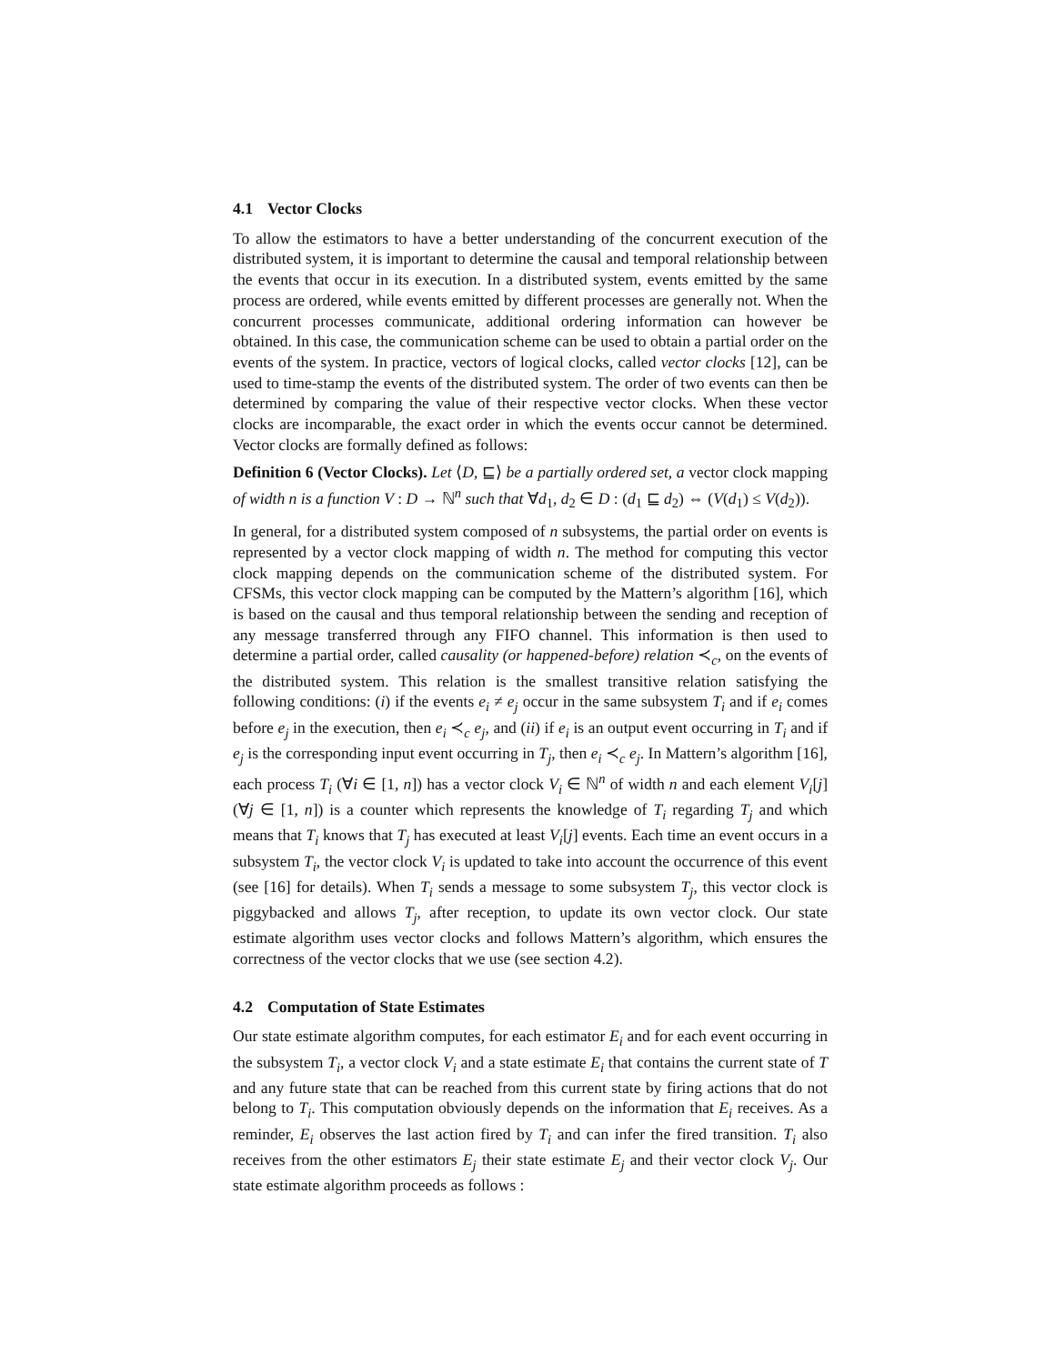4.1 Vector Clocks
To allow the estimators to have a better understanding of the concurrent execution of the distributed system, it is important to determine the causal and temporal relationship between the events that occur in its execution. In a distributed system, events emitted by the same process are ordered, while events emitted by different processes are generally not. When the concurrent processes communicate, additional ordering information can however be obtained. In this case, the communication scheme can be used to obtain a partial order on the events of the system. In practice, vectors of logical clocks, called vector clocks [12], can be used to time-stamp the events of the distributed system. The order of two events can then be determined by comparing the value of their respective vector clocks. When these vector clocks are incomparable, the exact order in which the events occur cannot be determined. Vector clocks are formally defined as follows:
Definition 6 (Vector Clocks). Let ⟨D, ⊑⟩ be a partially ordered set, a vector clock mapping of width n is a function V : D → ℕ<sup>n</sup> such that ∀d<sub>1</sub>, d<sub>2</sub> ∈ D : (d<sub>1</sub> ⊑ d<sub>2</sub>) ⇔ (V(d<sub>1</sub>) ≤ V(d<sub>2</sub>)).
In general, for a distributed system composed of n subsystems, the partial order on events is represented by a vector clock mapping of width n. The method for computing this vector clock mapping depends on the communication scheme of the distributed system. For CFSMs, this vector clock mapping can be computed by the Mattern’s algorithm [16], which is based on the causal and thus temporal relationship between the sending and reception of any message transferred through any FIFO channel. This information is then used to determine a partial order, called causality (or happened-before) relation ≺<sub>c</sub>, on the events of the distributed system. This relation is the smallest transitive relation satisfying the following conditions: (i) if the events e<sub>i</sub> ≠ e<sub>j</sub> occur in the same subsystem T<sub>i</sub> and if e<sub>i</sub> comes before e<sub>j</sub> in the execution, then e<sub>i</sub> ≺<sub>c</sub> e<sub>j</sub>, and (ii) if e<sub>i</sub> is an output event occurring in T<sub>i</sub> and if e<sub>j</sub> is the corresponding input event occurring in T<sub>j</sub>, then e<sub>i</sub> ≺<sub>c</sub> e<sub>j</sub>. In Mattern’s algorithm [16], each process T<sub>i</sub> (∀i ∈ [1, n]) has a vector clock V<sub>i</sub> ∈ ℕ<sup>n</sup> of width n and each element V<sub>i</sub>[j] (∀j ∈ [1, n]) is a counter which represents the knowledge of T<sub>i</sub> regarding T<sub>j</sub> and which means that T<sub>i</sub> knows that T<sub>j</sub> has executed at least V<sub>i</sub>[j] events. Each time an event occurs in a subsystem T<sub>i</sub>, the vector clock V<sub>i</sub> is updated to take into account the occurrence of this event (see [16] for details). When T<sub>i</sub> sends a message to some subsystem T<sub>j</sub>, this vector clock is piggybacked and allows T<sub>j</sub>, after reception, to update its own vector clock. Our state estimate algorithm uses vector clocks and follows Mattern’s algorithm, which ensures the correctness of the vector clocks that we use (see section 4.2).
4.2 Computation of State Estimates
Our state estimate algorithm computes, for each estimator E<sub>i</sub> and for each event occurring in the subsystem T<sub>i</sub>, a vector clock V<sub>i</sub> and a state estimate E<sub>i</sub> that contains the current state of T and any future state that can be reached from this current state by firing actions that do not belong to T<sub>i</sub>. This computation obviously depends on the information that E<sub>i</sub> receives. As a reminder, E<sub>i</sub> observes the last action fired by T<sub>i</sub> and can infer the fired transition. T<sub>i</sub> also receives from the other estimators E<sub>j</sub> their state estimate E<sub>j</sub> and their vector clock V<sub>j</sub>. Our state estimate algorithm proceeds as follows :